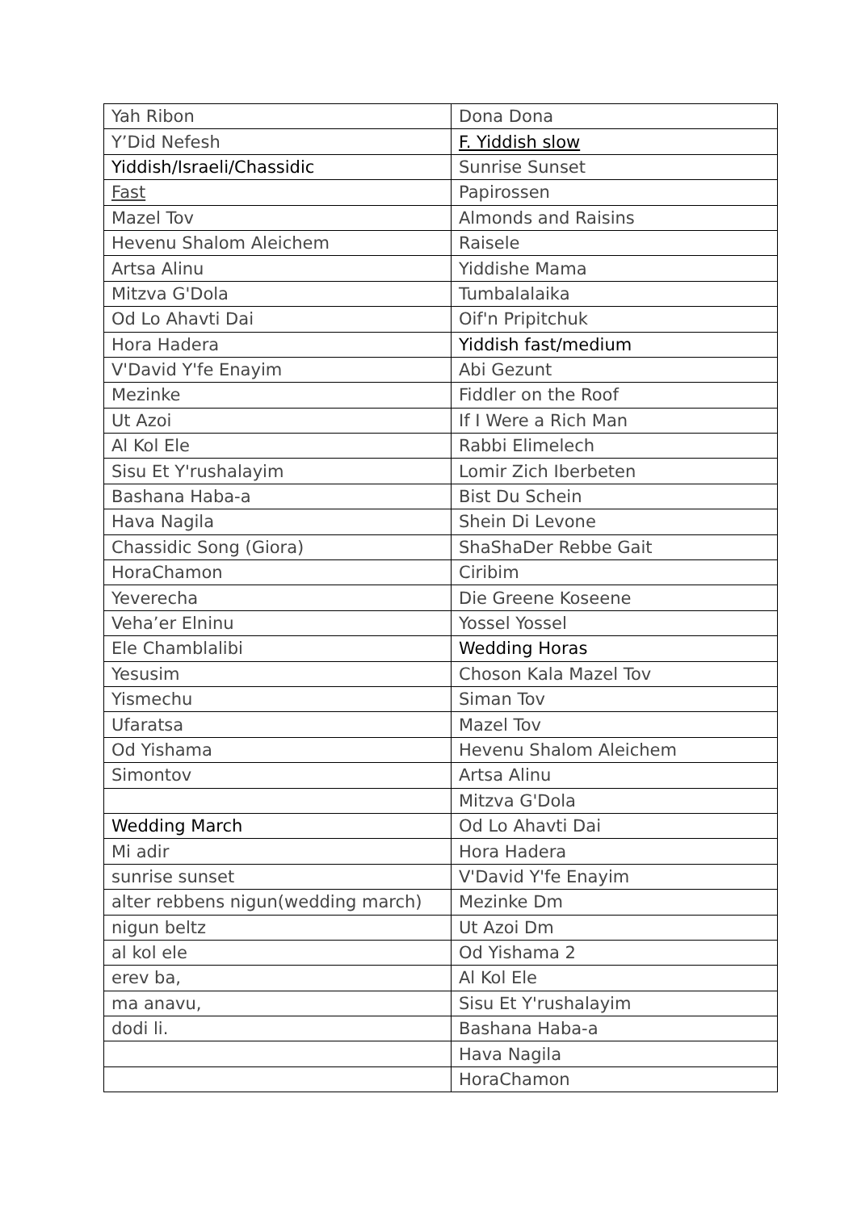| Yah Ribon | Dona Dona |
| Y’Did Nefesh | F. Yiddish slow |
| Yiddish/Israeli/Chassidic | Sunrise Sunset |
| Fast | Papirossen |
| Mazel Tov | Almonds and Raisins |
| Hevenu Shalom Aleichem | Raisele |
| Artsa Alinu | Yiddishe Mama |
| Mitzva G'Dola | Tumbalalaika |
| Od Lo Ahavti Dai | Oif'n Pripitchuk |
| Hora Hadera | Yiddish fast/medium |
| V'David Y'fe Enayim | Abi Gezunt |
| Mezinke | Fiddler on the Roof |
| Ut Azoi | If I Were a Rich Man |
| Al Kol Ele | Rabbi Elimelech |
| Sisu Et Y'rushalayim | Lomir Zich Iberbeten |
| Bashana Haba-a | Bist Du Schein |
| Hava Nagila | Shein Di Levone |
| Chassidic Song (Giora) | ShaShaDer Rebbe Gait |
| HoraChamon | Ciribim |
| Yeverecha | Die Greene Koseene |
| Veha’er Elninu | Yossel Yossel |
| Ele Chamblalibi | Wedding Horas |
| Yesusim | Choson Kala Mazel Tov |
| Yismechu | Siman Tov |
| Ufaratsa | Mazel Tov |
| Od Yishama | Hevenu Shalom Aleichem |
| Simontov | Artsa Alinu |
| | Mitzva G'Dola |
| Wedding March | Od Lo Ahavti Dai |
| Mi adir | Hora Hadera |
| sunrise sunset | V'David Y'fe Enayim |
| alter rebbens nigun(wedding march) | Mezinke Dm |
| nigun beltz | Ut Azoi Dm |
| al kol ele | Od Yishama 2 |
| erev ba, | Al Kol Ele |
| ma anavu, | Sisu Et Y'rushalayim |
| dodi li. | Bashana Haba-a |
| | Hava Nagila |
| | HoraChamon |